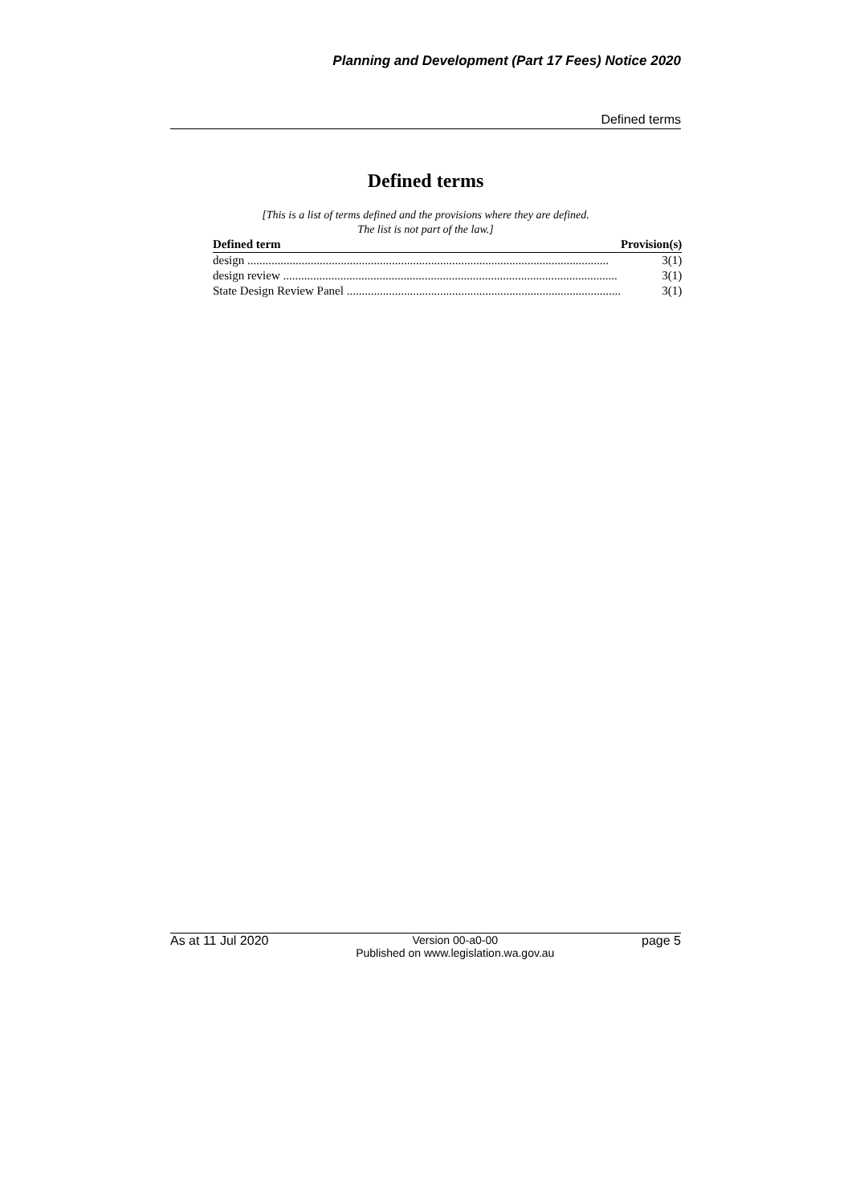Planning and Development (Part 17 Fees) Notice 2020
Defined terms
Defined terms
[This is a list of terms defined and the provisions where they are defined.
The list is not part of the law.]
| Defined term | Provision(s) |
| --- | --- |
| design ........................................................................................................................ | 3(1) |
| design review ............................................................................................................... | 3(1) |
| State Design Review Panel ........................................................................................... | 3(1) |
As at 11 Jul 2020 Version 00-a0-00
Published on www.legislation.wa.gov.au page 5